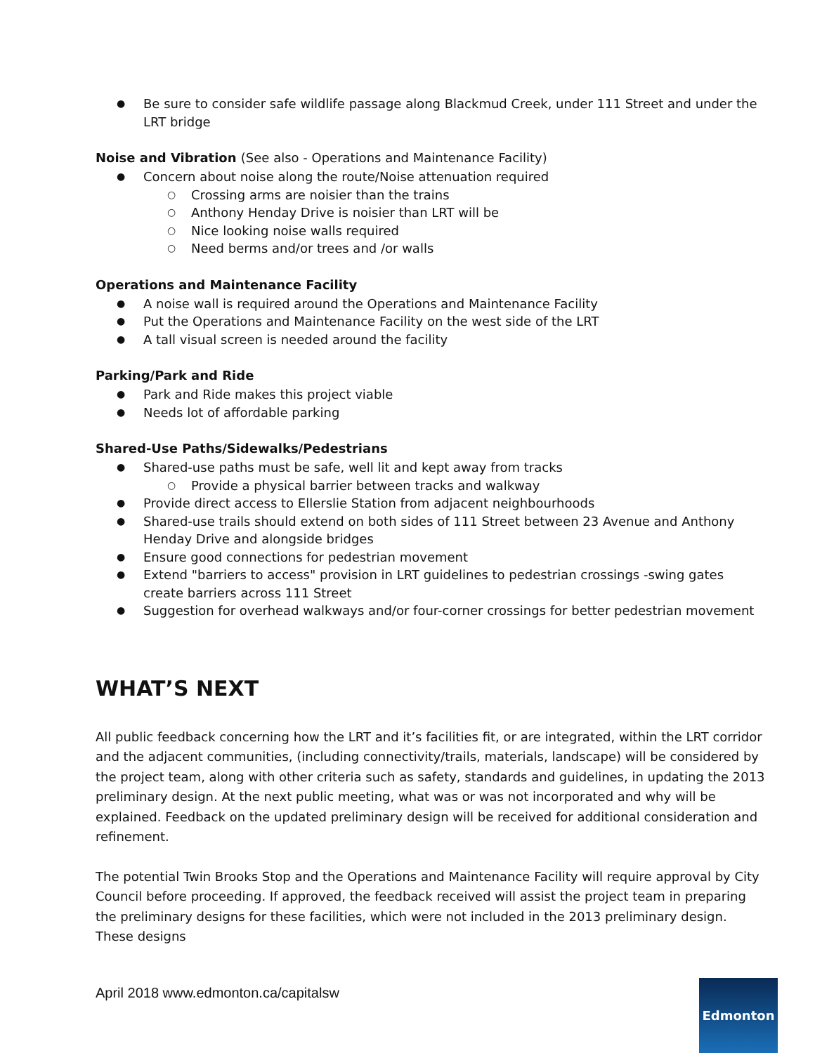● Be sure to consider safe wildlife passage along Blackmud Creek, under 111 Street and under the LRT bridge
Noise and Vibration (See also - Operations and Maintenance Facility)
● Concern about noise along the route/Noise attenuation required
○ Crossing arms are noisier than the trains
○ Anthony Henday Drive is noisier than LRT will be
○ Nice looking noise walls required
○ Need berms and/or trees and /or walls
Operations and Maintenance Facility
● A noise wall is required around the Operations and Maintenance Facility
● Put the Operations and Maintenance Facility on the west side of the LRT
● A tall visual screen is needed around the facility
Parking/Park and Ride
● Park and Ride makes this project viable
● Needs lot of affordable parking
Shared-Use Paths/Sidewalks/Pedestrians
● Shared-use paths must be safe, well lit and kept away from tracks
○ Provide a physical barrier between tracks and walkway
● Provide direct access to Ellerslie Station from adjacent neighbourhoods
● Shared-use trails should extend on both sides of 111 Street between 23 Avenue and Anthony Henday Drive and alongside bridges
● Ensure good connections for pedestrian movement
● Extend "barriers to access" provision in LRT guidelines to pedestrian crossings -swing gates create barriers across 111 Street
● Suggestion for overhead walkways and/or four-corner crossings for better pedestrian movement
WHAT’S NEXT
All public feedback concerning how the LRT and it’s facilities fit, or are integrated, within the LRT corridor and the adjacent communities, (including connectivity/trails, materials, landscape) will be considered by the project team, along with other criteria such as safety, standards and guidelines, in updating the 2013 preliminary design. At the next public meeting, what was or was not incorporated and why will be explained. Feedback on the updated preliminary design will be received for additional consideration and refinement.
The potential Twin Brooks Stop and the Operations and Maintenance Facility will require approval by City Council before proceeding. If approved, the feedback received will assist the project team in preparing the preliminary designs for these facilities, which were not included in the 2013 preliminary design. These designs
April 2018 www.edmonton.ca/capitalsw
Edmonton